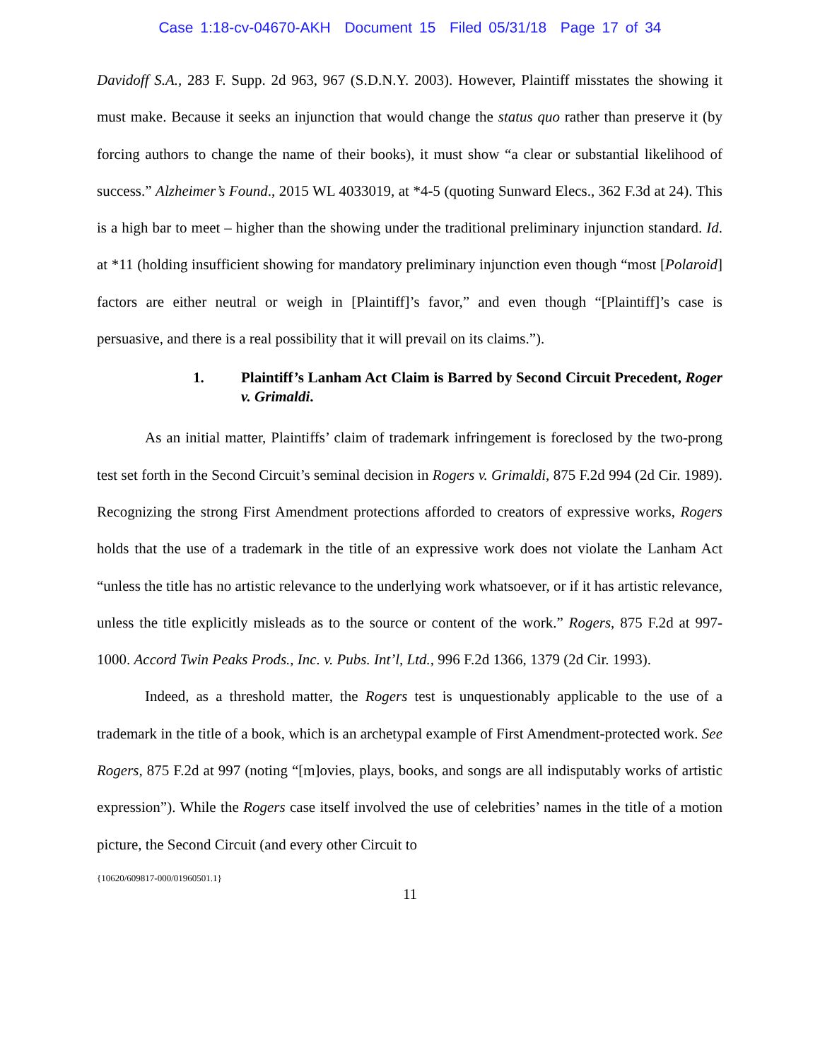Case 1:18-cv-04670-AKH Document 15 Filed 05/31/18 Page 17 of 34
Davidoff S.A., 283 F. Supp. 2d 963, 967 (S.D.N.Y. 2003). However, Plaintiff misstates the showing it must make. Because it seeks an injunction that would change the status quo rather than preserve it (by forcing authors to change the name of their books), it must show “a clear or substantial likelihood of success.” Alzheimer’s Found., 2015 WL 4033019, at *4-5 (quoting Sunward Elecs., 362 F.3d at 24). This is a high bar to meet – higher than the showing under the traditional preliminary injunction standard. Id. at *11 (holding insufficient showing for mandatory preliminary injunction even though “most [Polaroid] factors are either neutral or weigh in [Plaintiff]’s favor,” and even though “[Plaintiff]’s case is persuasive, and there is a real possibility that it will prevail on its claims.”).
1. Plaintiff’s Lanham Act Claim is Barred by Second Circuit Precedent, Roger v. Grimaldi.
As an initial matter, Plaintiffs’ claim of trademark infringement is foreclosed by the two-prong test set forth in the Second Circuit’s seminal decision in Rogers v. Grimaldi, 875 F.2d 994 (2d Cir. 1989). Recognizing the strong First Amendment protections afforded to creators of expressive works, Rogers holds that the use of a trademark in the title of an expressive work does not violate the Lanham Act “unless the title has no artistic relevance to the underlying work whatsoever, or if it has artistic relevance, unless the title explicitly misleads as to the source or content of the work.” Rogers, 875 F.2d at 997-1000. Accord Twin Peaks Prods., Inc. v. Pubs. Int’l, Ltd., 996 F.2d 1366, 1379 (2d Cir. 1993).
Indeed, as a threshold matter, the Rogers test is unquestionably applicable to the use of a trademark in the title of a book, which is an archetypal example of First Amendment-protected work. See Rogers, 875 F.2d at 997 (noting “[m]ovies, plays, books, and songs are all indisputably works of artistic expression”). While the Rogers case itself involved the use of celebrities’ names in the title of a motion picture, the Second Circuit (and every other Circuit to
{10620/609817-000/01960501.1}
11